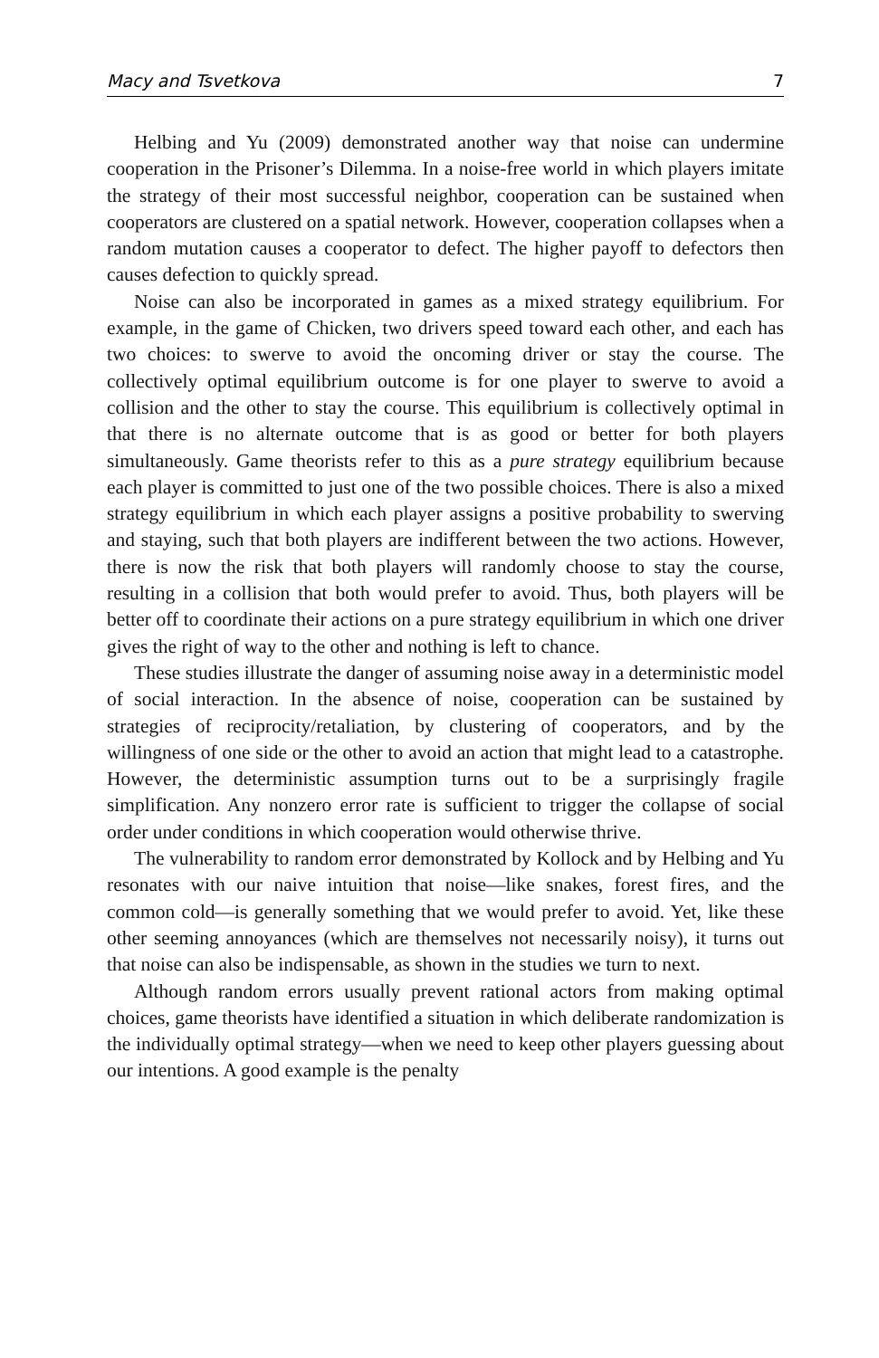Macy and Tsvetkova 7
Helbing and Yu (2009) demonstrated another way that noise can undermine cooperation in the Prisoner’s Dilemma. In a noise-free world in which players imitate the strategy of their most successful neighbor, cooperation can be sustained when cooperators are clustered on a spatial network. However, cooperation collapses when a random mutation causes a cooperator to defect. The higher payoff to defectors then causes defection to quickly spread.
Noise can also be incorporated in games as a mixed strategy equilibrium. For example, in the game of Chicken, two drivers speed toward each other, and each has two choices: to swerve to avoid the oncoming driver or stay the course. The collectively optimal equilibrium outcome is for one player to swerve to avoid a collision and the other to stay the course. This equilibrium is collectively optimal in that there is no alternate outcome that is as good or better for both players simultaneously. Game theorists refer to this as a pure strategy equilibrium because each player is committed to just one of the two possible choices. There is also a mixed strategy equilibrium in which each player assigns a positive probability to swerving and staying, such that both players are indifferent between the two actions. However, there is now the risk that both players will randomly choose to stay the course, resulting in a collision that both would prefer to avoid. Thus, both players will be better off to coordinate their actions on a pure strategy equilibrium in which one driver gives the right of way to the other and nothing is left to chance.
These studies illustrate the danger of assuming noise away in a deterministic model of social interaction. In the absence of noise, cooperation can be sustained by strategies of reciprocity/retaliation, by clustering of cooperators, and by the willingness of one side or the other to avoid an action that might lead to a catastrophe. However, the deterministic assumption turns out to be a surprisingly fragile simplification. Any nonzero error rate is sufficient to trigger the collapse of social order under conditions in which cooperation would otherwise thrive.
The vulnerability to random error demonstrated by Kollock and by Helbing and Yu resonates with our naive intuition that noise—like snakes, forest fires, and the common cold—is generally something that we would prefer to avoid. Yet, like these other seeming annoyances (which are themselves not necessarily noisy), it turns out that noise can also be indispensable, as shown in the studies we turn to next.
Although random errors usually prevent rational actors from making optimal choices, game theorists have identified a situation in which deliberate randomization is the individually optimal strategy—when we need to keep other players guessing about our intentions. A good example is the penalty